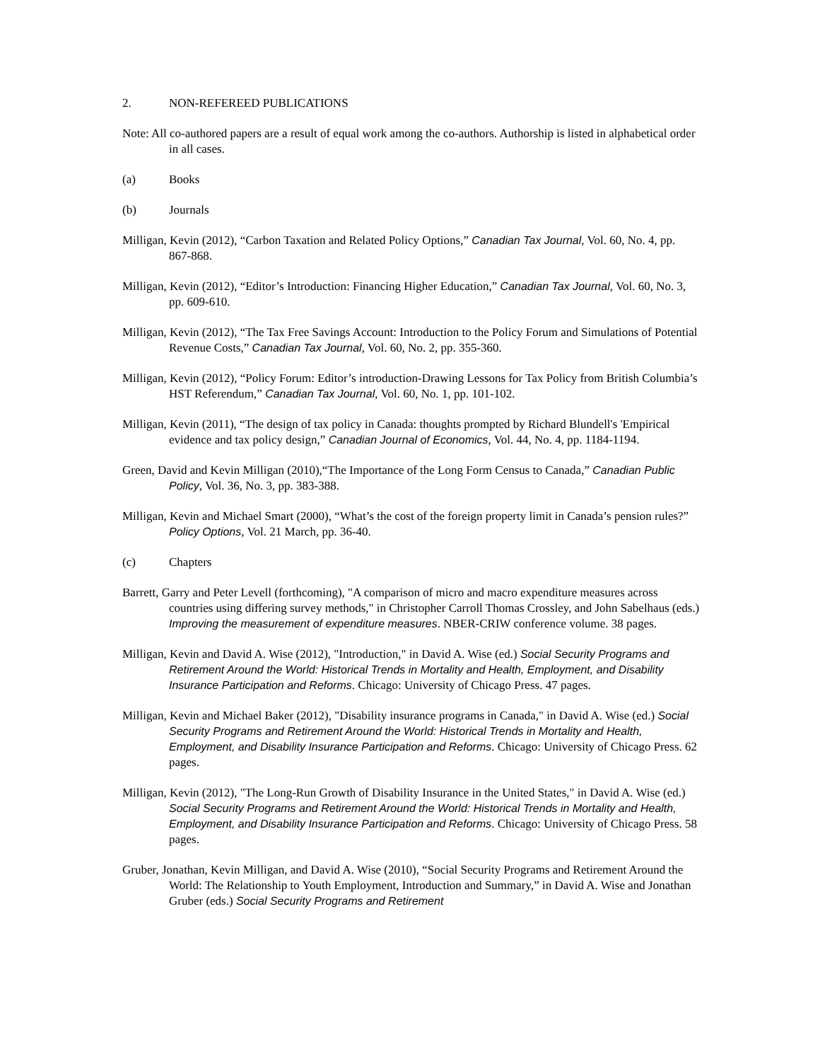2. NON-REFEREED PUBLICATIONS
Note: All co-authored papers are a result of equal work among the co-authors. Authorship is listed in alphabetical order in all cases.
(a) Books
(b) Journals
Milligan, Kevin (2012), “Carbon Taxation and Related Policy Options,” Canadian Tax Journal, Vol. 60, No. 4, pp. 867-868.
Milligan, Kevin (2012), “Editor’s Introduction: Financing Higher Education,” Canadian Tax Journal, Vol. 60, No. 3, pp. 609-610.
Milligan, Kevin (2012), “The Tax Free Savings Account: Introduction to the Policy Forum and Simulations of Potential Revenue Costs,” Canadian Tax Journal, Vol. 60, No. 2, pp. 355-360.
Milligan, Kevin (2012), “Policy Forum: Editor’s introduction-Drawing Lessons for Tax Policy from British Columbia’s HST Referendum,” Canadian Tax Journal, Vol. 60, No. 1, pp. 101-102.
Milligan, Kevin (2011), “The design of tax policy in Canada: thoughts prompted by Richard Blundell's 'Empirical evidence and tax policy design,” Canadian Journal of Economics, Vol. 44, No. 4, pp. 1184-1194.
Green, David and Kevin Milligan (2010),“The Importance of the Long Form Census to Canada,” Canadian Public Policy, Vol. 36, No. 3, pp. 383-388.
Milligan, Kevin and Michael Smart (2000), “What’s the cost of the foreign property limit in Canada’s pension rules?” Policy Options, Vol. 21 March, pp. 36-40.
(c) Chapters
Barrett, Garry and Peter Levell (forthcoming), "A comparison of micro and macro expenditure measures across countries using differing survey methods," in Christopher Carroll Thomas Crossley, and John Sabelhaus (eds.) Improving the measurement of expenditure measures. NBER-CRIW conference volume. 38 pages.
Milligan, Kevin and David A. Wise (2012), "Introduction," in David A. Wise (ed.) Social Security Programs and Retirement Around the World: Historical Trends in Mortality and Health, Employment, and Disability Insurance Participation and Reforms. Chicago: University of Chicago Press. 47 pages.
Milligan, Kevin and Michael Baker (2012), "Disability insurance programs in Canada," in David A. Wise (ed.) Social Security Programs and Retirement Around the World: Historical Trends in Mortality and Health, Employment, and Disability Insurance Participation and Reforms. Chicago: University of Chicago Press. 62 pages.
Milligan, Kevin (2012), "The Long-Run Growth of Disability Insurance in the United States," in David A. Wise (ed.) Social Security Programs and Retirement Around the World: Historical Trends in Mortality and Health, Employment, and Disability Insurance Participation and Reforms. Chicago: University of Chicago Press. 58 pages.
Gruber, Jonathan, Kevin Milligan, and David A. Wise (2010), “Social Security Programs and Retirement Around the World: The Relationship to Youth Employment, Introduction and Summary,” in David A. Wise and Jonathan Gruber (eds.) Social Security Programs and Retirement